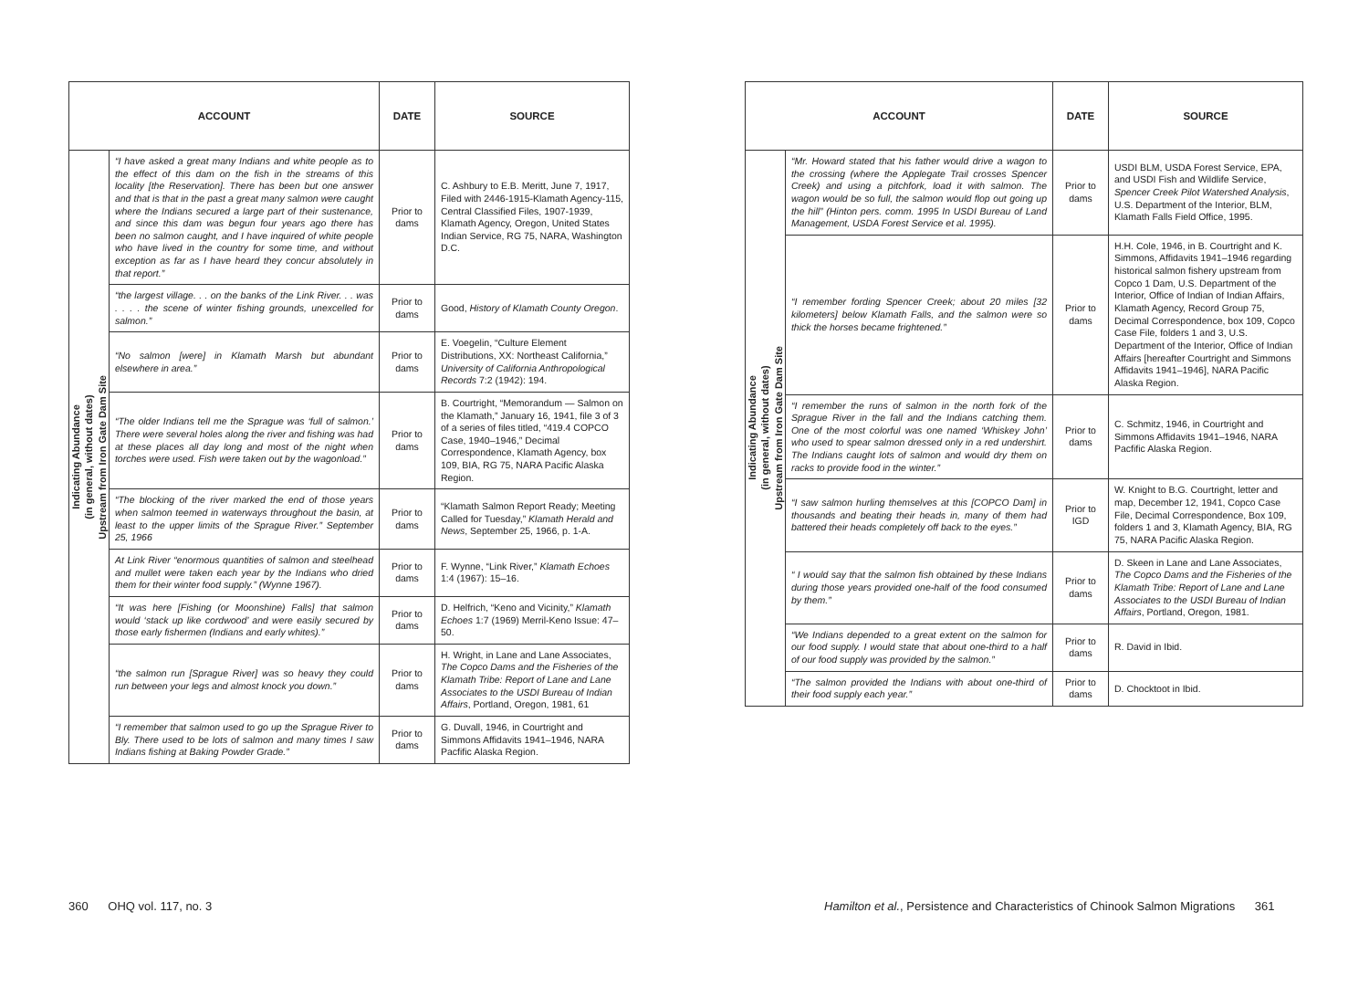| ACCOUNT | | DATE | SOURCE |
| --- | --- | --- | --- |
| Indicating Abundance (in general, without dates) Upstream from Iron Gate Dam Site | “I have asked a great many Indians and white people as to the effect of this dam on the fish in the streams of this locality [the Reservation]. There has been but one answer and that is that in the past a great many salmon were caught where the Indians secured a large part of their sustenance, and since this dam was begun four years ago there has been no salmon caught, and I have inquired of white people who have lived in the country for some time, and without exception as far as I have heard they concur absolutely in that report.” | Prior to dams | C. Ashbury to E.B. Meritt, June 7, 1917, Filed with 2446-1915-Klamath Agency-115, Central Classified Files, 1907-1939, Klamath Agency, Oregon, United States Indian Service, RG 75, NARA, Washington D.C. |
| | “the largest village. . . on the banks of the Link River. . . was . . . . the scene of winter fishing grounds, unexcelled for salmon.” | Prior to dams | Good, History of Klamath County Oregon . |
| | “No salmon [were] in Klamath Marsh but abundant elsewhere in area.” | Prior to dams | E. Voegelin, “Culture Element Distributions, XX: Northeast California,” University of California Anthropological Records 7:2 (1942): 194. |
| | “The older Indians tell me the Sprague was ‘full of salmon.’ There were several holes along the river and fishing was had at these places all day long and most of the night when torches were used. Fish were taken out by the wagonload.” | Prior to dams | B. Courtright, “Memorandum — Salmon on the Klamath,” January 16, 1941, file 3 of 3 of a series of files titled, “419.4 COPCO Case, 1940–1946,” Decimal Correspondence, Klamath Agency, box 109, BIA, RG 75, NARA Pacific Alaska Region. |
| | “The blocking of the river marked the end of those years when salmon teemed in waterways throughout the basin, at least to the upper limits of the Sprague River.” September 25, 1966 | Prior to dams | “Klamath Salmon Report Ready; Meeting Called for Tuesday,” Klamath Herald and News , September 25, 1966, p. 1-A. |
| | At Link River “enormous quantities of salmon and steelhead and mullet were taken each year by the Indians who dried them for their winter food supply.” (Wynne 1967). | Prior to dams | F. Wynne, “Link River,” Klamath Echoes 1:4 (1967): 15–16. |
| | “It was here [Fishing (or Moonshine) Falls] that salmon would ‘stack up like cordwood’ and were easily secured by those early fishermen (Indians and early whites).” | Prior to dams | D. Helfrich, “Keno and Vicinity,” Klamath Echoes 1:7 (1969) Merril-Keno Issue: 47–50. |
| | “the salmon run [Sprague River] was so heavy they could run between your legs and almost knock you down.” | Prior to dams | H. Wright, in Lane and Lane Associates, The Copco Dams and the Fisheries of the Klamath Tribe: Report of Lane and Lane Associates to the USDI Bureau of Indian Affairs , Portland, Oregon, 1981, 61 |
| | “I remember that salmon used to go up the Sprague River to Bly. There used to be lots of salmon and many times I saw Indians fishing at Baking Powder Grade.” | Prior to dams | G. Duvall, 1946, in Courtright and Simmons Affidavits 1941–1946, NARA Pacfific Alaska Region. |
360 OHQ vol. 117, no. 3
| ACCOUNT | | DATE | SOURCE |
| --- | --- | --- | --- |
| Indicating Abundance (in general, without dates) Upstream from Iron Gate Dam Site | “Mr. Howard stated that his father would drive a wagon to the crossing (where the Applegate Trail crosses Spencer Creek) and using a pitchfork, load it with salmon. The wagon would be so full, the salmon would flop out going up the hill” (Hinton pers. comm. 1995 In USDI Bureau of Land Management, USDA Forest Service et al. 1995). | Prior to dams | USDI BLM, USDA Forest Service, EPA, and USDI Fish and Wildlife Service, Spencer Creek Pilot Watershed Analysis , U.S. Department of the Interior, BLM, Klamath Falls Field Office, 1995. |
| | “I remember fording Spencer Creek; about 20 miles [32 kilometers] below Klamath Falls, and the salmon were so thick the horses became frightened.” | Prior to dams | H.H. Cole, 1946, in B. Courtright and K. Simmons, Affidavits 1941–1946 regarding historical salmon fishery upstream from Copco 1 Dam, U.S. Department of the Interior, Office of Indian of Indian Affairs, Klamath Agency, Record Group 75, Decimal Correspondence, box 109, Copco Case File, folders 1 and 3, U.S. Department of the Interior, Office of Indian Affairs [hereafter Courtright and Simmons Affidavits 1941–1946], NARA Pacific Alaska Region. |
| | “I remember the runs of salmon in the north fork of the Sprague River in the fall and the Indians catching them. One of the most colorful was one named ‘Whiskey John’ who used to spear salmon dressed only in a red undershirt. The Indians caught lots of salmon and would dry them on racks to provide food in the winter.” | Prior to dams | C. Schmitz, 1946, in Courtright and Simmons Affidavits 1941–1946, NARA Pacfific Alaska Region. |
| | “I saw salmon hurling themselves at this [COPCO Dam] in thousands and beating their heads in, many of them had battered their heads completely off back to the eyes.” | Prior to IGD | W. Knight to B.G. Courtright, letter and map, December 12, 1941, Copco Case File, Decimal Correspondence, Box 109, folders 1 and 3, Klamath Agency, BIA, RG 75, NARA Pacific Alaska Region. |
| | “ I would say that the salmon fish obtained by these Indians during those years provided one-half of the food consumed by them.” | Prior to dams | D. Skeen in Lane and Lane Associates, The Copco Dams and the Fisheries of the Klamath Tribe: Report of Lane and Lane Associates to the USDI Bureau of Indian Affairs , Portland, Oregon, 1981. |
| | “We Indians depended to a great extent on the salmon for our food supply. I would state that about one-third to a half of our food supply was provided by the salmon.” | Prior to dams | R. David in Ibid. |
| | “The salmon provided the Indians with about one-third of their food supply each year.” | Prior to dams | D. Chocktoot in Ibid. |
Hamilton et al., Persistence and Characteristics of Chinook Salmon Migrations 361